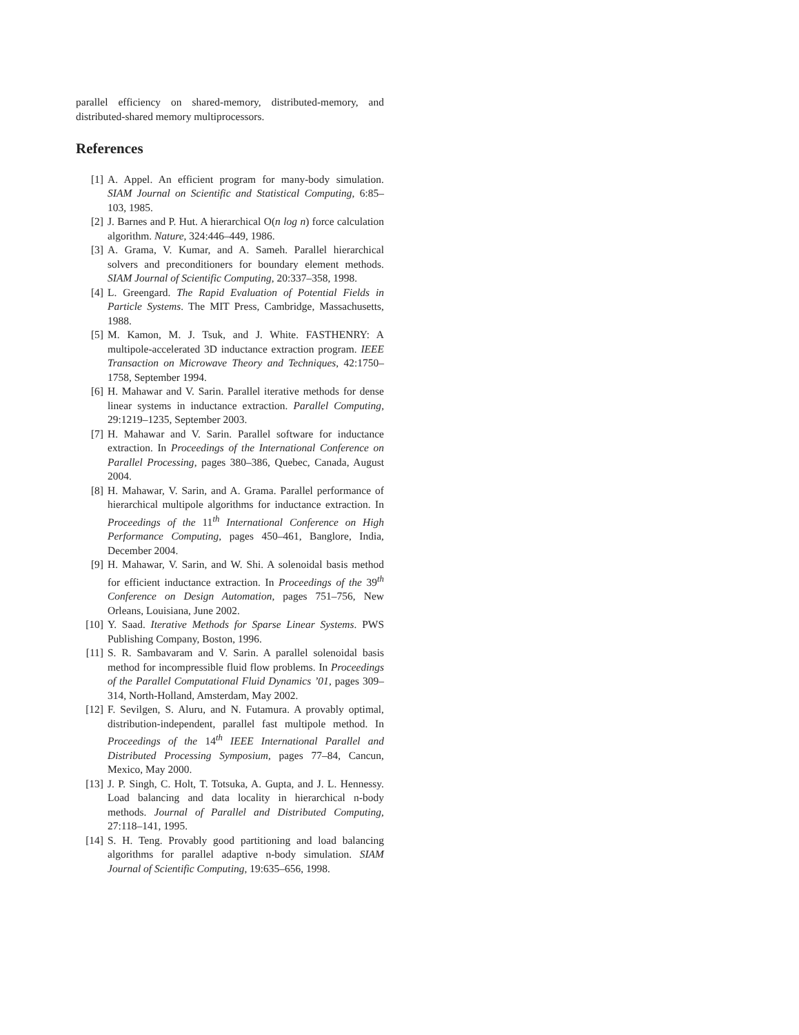parallel efficiency on shared-memory, distributed-memory, and distributed-shared memory multiprocessors.
References
[1] A. Appel. An efficient program for many-body simulation. SIAM Journal on Scientific and Statistical Computing, 6:85–103, 1985.
[2] J. Barnes and P. Hut. A hierarchical O(n log n) force calculation algorithm. Nature, 324:446–449, 1986.
[3] A. Grama, V. Kumar, and A. Sameh. Parallel hierarchical solvers and preconditioners for boundary element methods. SIAM Journal of Scientific Computing, 20:337–358, 1998.
[4] L. Greengard. The Rapid Evaluation of Potential Fields in Particle Systems. The MIT Press, Cambridge, Massachusetts, 1988.
[5] M. Kamon, M. J. Tsuk, and J. White. FASTHENRY: A multipole-accelerated 3D inductance extraction program. IEEE Transaction on Microwave Theory and Techniques, 42:1750–1758, September 1994.
[6] H. Mahawar and V. Sarin. Parallel iterative methods for dense linear systems in inductance extraction. Parallel Computing, 29:1219–1235, September 2003.
[7] H. Mahawar and V. Sarin. Parallel software for inductance extraction. In Proceedings of the International Conference on Parallel Processing, pages 380–386, Quebec, Canada, August 2004.
[8] H. Mahawar, V. Sarin, and A. Grama. Parallel performance of hierarchical multipole algorithms for inductance extraction. In Proceedings of the 11<sup>th</sup> International Conference on High Performance Computing, pages 450–461, Banglore, India, December 2004.
[9] H. Mahawar, V. Sarin, and W. Shi. A solenoidal basis method for efficient inductance extraction. In Proceedings of the 39<sup>th</sup> Conference on Design Automation, pages 751–756, New Orleans, Louisiana, June 2002.
[10] Y. Saad. Iterative Methods for Sparse Linear Systems. PWS Publishing Company, Boston, 1996.
[11] S. R. Sambavaram and V. Sarin. A parallel solenoidal basis method for incompressible fluid flow problems. In Proceedings of the Parallel Computational Fluid Dynamics ’01, pages 309–314, North-Holland, Amsterdam, May 2002.
[12] F. Sevilgen, S. Aluru, and N. Futamura. A provably optimal, distribution-independent, parallel fast multipole method. In Proceedings of the 14<sup>th</sup> IEEE International Parallel and Distributed Processing Symposium, pages 77–84, Cancun, Mexico, May 2000.
[13] J. P. Singh, C. Holt, T. Totsuka, A. Gupta, and J. L. Hennessy. Load balancing and data locality in hierarchical n-body methods. Journal of Parallel and Distributed Computing, 27:118–141, 1995.
[14] S. H. Teng. Provably good partitioning and load balancing algorithms for parallel adaptive n-body simulation. SIAM Journal of Scientific Computing, 19:635–656, 1998.